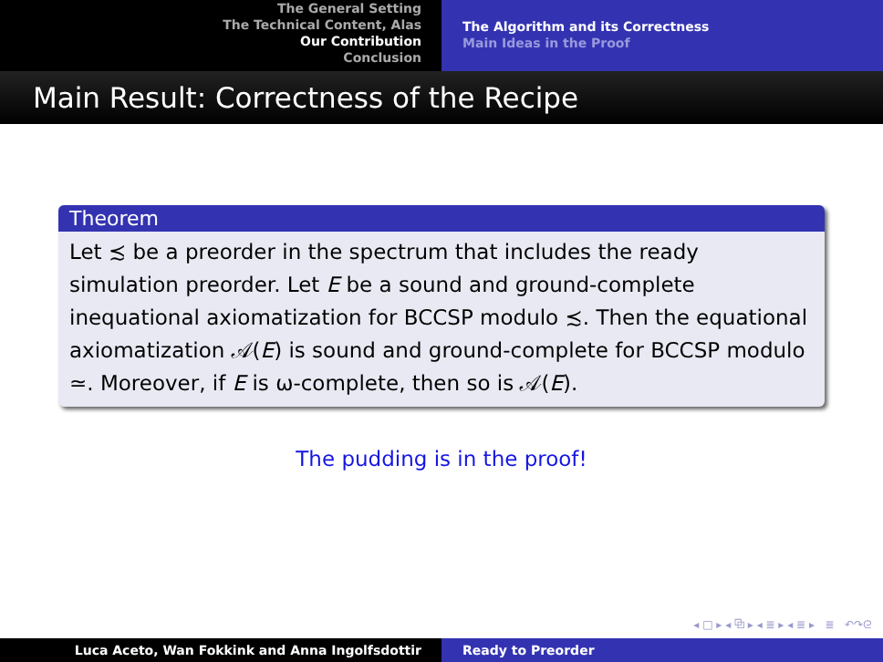The General Setting
The Technical Content, Alas
Our Contribution
Conclusion
The Algorithm and its Correctness
Main Ideas in the Proof
Main Result: Correctness of the Recipe
Theorem
Let ≾ be a preorder in the spectrum that includes the ready simulation preorder. Let E be a sound and ground-complete inequational axiomatization for BCCSP modulo ≾. Then the equational axiomatization 𝒜(E) is sound and ground-complete for BCCSP modulo ≃. Moreover, if E is ω-complete, then so is 𝒜(E).
The pudding is in the proof!
◂ □ ▸ ◂ ⧉ ▸ ◂ ≣ ▸ ◂ ≣ ▸ ≣ ↶↷ᘓ
Luca Aceto, Wan Fokkink and Anna Ingolfsdottir Ready to Preorder